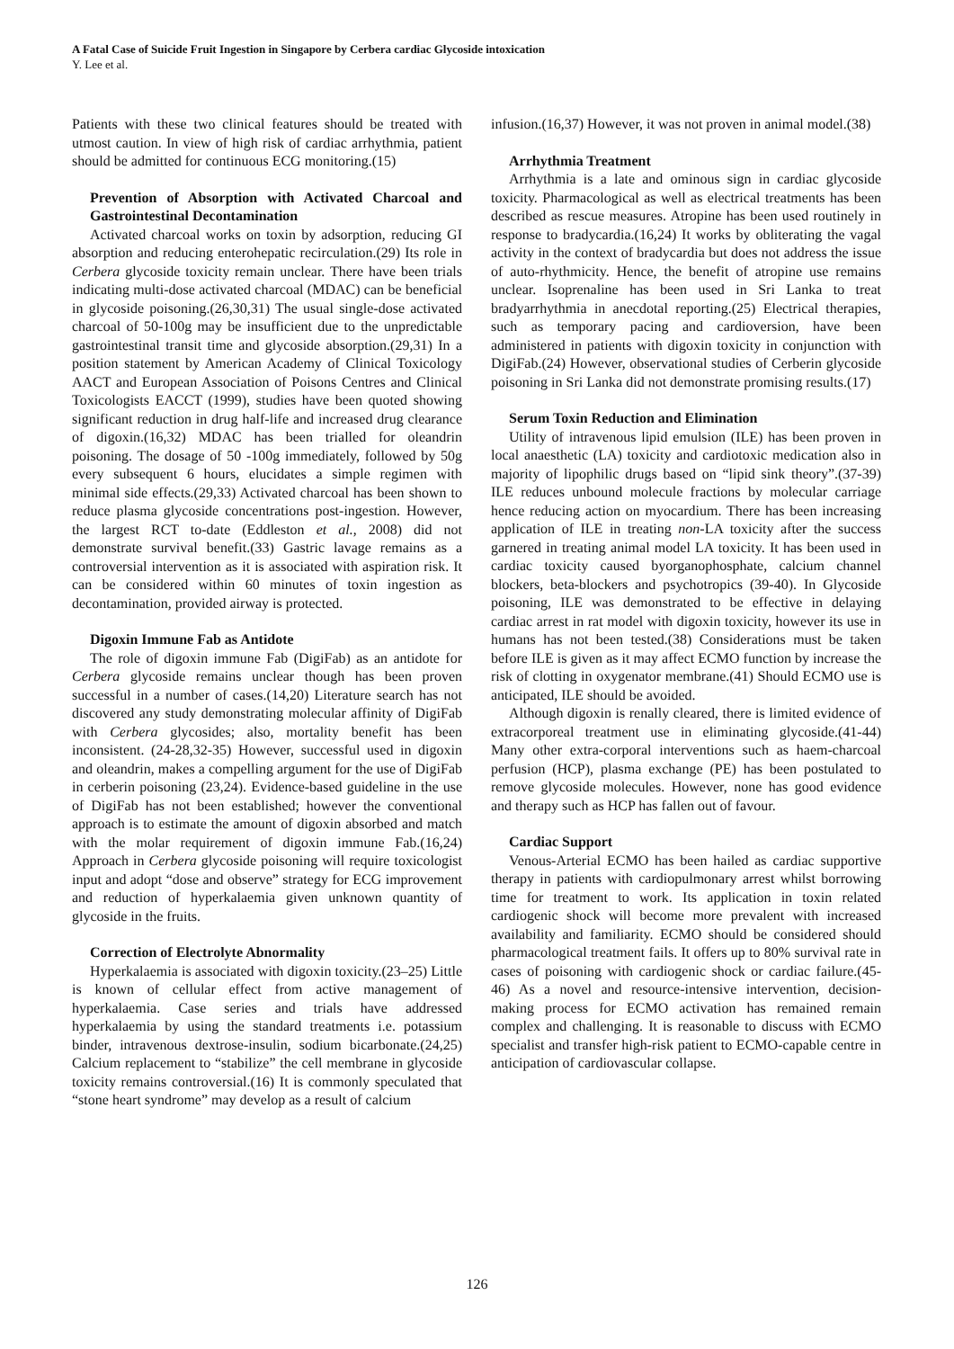A Fatal Case of Suicide Fruit Ingestion in Singapore by Cerbera cardiac Glycoside intoxication
Y. Lee et al.
Patients with these two clinical features should be treated with utmost caution. In view of high risk of cardiac arrhythmia, patient should be admitted for continuous ECG monitoring.(15)
Prevention of Absorption with Activated Charcoal and Gastrointestinal Decontamination
Activated charcoal works on toxin by adsorption, reducing GI absorption and reducing enterohepatic recirculation.(29) Its role in Cerbera glycoside toxicity remain unclear. There have been trials indicating multi-dose activated charcoal (MDAC) can be beneficial in glycoside poisoning.(26,30,31) The usual single-dose activated charcoal of 50-100g may be insufficient due to the unpredictable gastrointestinal transit time and glycoside absorption.(29,31) In a position statement by American Academy of Clinical Toxicology AACT and European Association of Poisons Centres and Clinical Toxicologists EACCT (1999), studies have been quoted showing significant reduction in drug half-life and increased drug clearance of digoxin.(16,32) MDAC has been trialled for oleandrin poisoning. The dosage of 50 -100g immediately, followed by 50g every subsequent 6 hours, elucidates a simple regimen with minimal side effects.(29,33) Activated charcoal has been shown to reduce plasma glycoside concentrations post-ingestion. However, the largest RCT to-date (Eddleston et al., 2008) did not demonstrate survival benefit.(33) Gastric lavage remains as a controversial intervention as it is associated with aspiration risk. It can be considered within 60 minutes of toxin ingestion as decontamination, provided airway is protected.
Digoxin Immune Fab as Antidote
The role of digoxin immune Fab (DigiFab) as an antidote for Cerbera glycoside remains unclear though has been proven successful in a number of cases.(14,20) Literature search has not discovered any study demonstrating molecular affinity of DigiFab with Cerbera glycosides; also, mortality benefit has been inconsistent. (24-28,32-35) However, successful used in digoxin and oleandrin, makes a compelling argument for the use of DigiFab in cerberin poisoning (23,24). Evidence-based guideline in the use of DigiFab has not been established; however the conventional approach is to estimate the amount of digoxin absorbed and match with the molar requirement of digoxin immune Fab.(16,24) Approach in Cerbera glycoside poisoning will require toxicologist input and adopt “dose and observe” strategy for ECG improvement and reduction of hyperkalaemia given unknown quantity of glycoside in the fruits.
Correction of Electrolyte Abnormality
Hyperkalaemia is associated with digoxin toxicity.(23–25) Little is known of cellular effect from active management of hyperkalaemia. Case series and trials have addressed hyperkalaemia by using the standard treatments i.e. potassium binder, intravenous dextrose-insulin, sodium bicarbonate.(24,25) Calcium replacement to “stabilize” the cell membrane in glycoside toxicity remains controversial.(16) It is commonly speculated that “stone heart syndrome” may develop as a result of calcium
infusion.(16,37) However, it was not proven in animal model.(38)
Arrhythmia Treatment
Arrhythmia is a late and ominous sign in cardiac glycoside toxicity. Pharmacological as well as electrical treatments has been described as rescue measures. Atropine has been used routinely in response to bradycardia.(16,24) It works by obliterating the vagal activity in the context of bradycardia but does not address the issue of auto-rhythmicity. Hence, the benefit of atropine use remains unclear. Isoprenaline has been used in Sri Lanka to treat bradyarrhythmia in anecdotal reporting.(25) Electrical therapies, such as temporary pacing and cardioversion, have been administered in patients with digoxin toxicity in conjunction with DigiFab.(24) However, observational studies of Cerberin glycoside poisoning in Sri Lanka did not demonstrate promising results.(17)
Serum Toxin Reduction and Elimination
Utility of intravenous lipid emulsion (ILE) has been proven in local anaesthetic (LA) toxicity and cardiotoxic medication also in majority of lipophilic drugs based on “lipid sink theory”.(37-39) ILE reduces unbound molecule fractions by molecular carriage hence reducing action on myocardium. There has been increasing application of ILE in treating non-LA toxicity after the success garnered in treating animal model LA toxicity. It has been used in cardiac toxicity caused byorganophosphate, calcium channel blockers, beta-blockers and psychotropics (39-40). In Glycoside poisoning, ILE was demonstrated to be effective in delaying cardiac arrest in rat model with digoxin toxicity, however its use in humans has not been tested.(38) Considerations must be taken before ILE is given as it may affect ECMO function by increase the risk of clotting in oxygenator membrane.(41) Should ECMO use is anticipated, ILE should be avoided.
Although digoxin is renally cleared, there is limited evidence of extracorporeal treatment use in eliminating glycoside.(41-44) Many other extra-corporal interventions such as haem-charcoal perfusion (HCP), plasma exchange (PE) has been postulated to remove glycoside molecules. However, none has good evidence and therapy such as HCP has fallen out of favour.
Cardiac Support
Venous-Arterial ECMO has been hailed as cardiac supportive therapy in patients with cardiopulmonary arrest whilst borrowing time for treatment to work. Its application in toxin related cardiogenic shock will become more prevalent with increased availability and familiarity. ECMO should be considered should pharmacological treatment fails. It offers up to 80% survival rate in cases of poisoning with cardiogenic shock or cardiac failure.(45-46) As a novel and resource-intensive intervention, decision-making process for ECMO activation has remained remain complex and challenging. It is reasonable to discuss with ECMO specialist and transfer high-risk patient to ECMO-capable centre in anticipation of cardiovascular collapse.
126